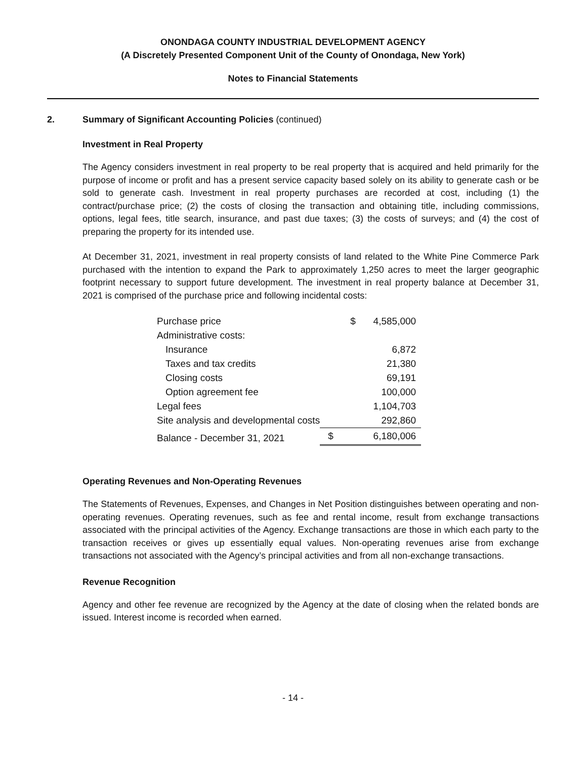ONONDAGA COUNTY INDUSTRIAL DEVELOPMENT AGENCY
(A Discretely Presented Component Unit of the County of Onondaga, New York)
Notes to Financial Statements
2. Summary of Significant Accounting Policies (continued)
Investment in Real Property
The Agency considers investment in real property to be real property that is acquired and held primarily for the purpose of income or profit and has a present service capacity based solely on its ability to generate cash or be sold to generate cash. Investment in real property purchases are recorded at cost, including (1) the contract/purchase price; (2) the costs of closing the transaction and obtaining title, including commissions, options, legal fees, title search, insurance, and past due taxes; (3) the costs of surveys; and (4) the cost of preparing the property for its intended use.
At December 31, 2021, investment in real property consists of land related to the White Pine Commerce Park purchased with the intention to expand the Park to approximately 1,250 acres to meet the larger geographic footprint necessary to support future development. The investment in real property balance at December 31, 2021 is comprised of the purchase price and following incidental costs:
| Purchase price | $ | 4,585,000 |
| Administrative costs: | | |
| Insurance | | 6,872 |
| Taxes and tax credits | | 21,380 |
| Closing costs | | 69,191 |
| Option agreement fee | | 100,000 |
| Legal fees | | 1,104,703 |
| Site analysis and developmental costs | | 292,860 |
| Balance - December 31, 2021 | $ | 6,180,006 |
Operating Revenues and Non-Operating Revenues
The Statements of Revenues, Expenses, and Changes in Net Position distinguishes between operating and non-operating revenues. Operating revenues, such as fee and rental income, result from exchange transactions associated with the principal activities of the Agency. Exchange transactions are those in which each party to the transaction receives or gives up essentially equal values. Non-operating revenues arise from exchange transactions not associated with the Agency’s principal activities and from all non-exchange transactions.
Revenue Recognition
Agency and other fee revenue are recognized by the Agency at the date of closing when the related bonds are issued. Interest income is recorded when earned.
- 14 -